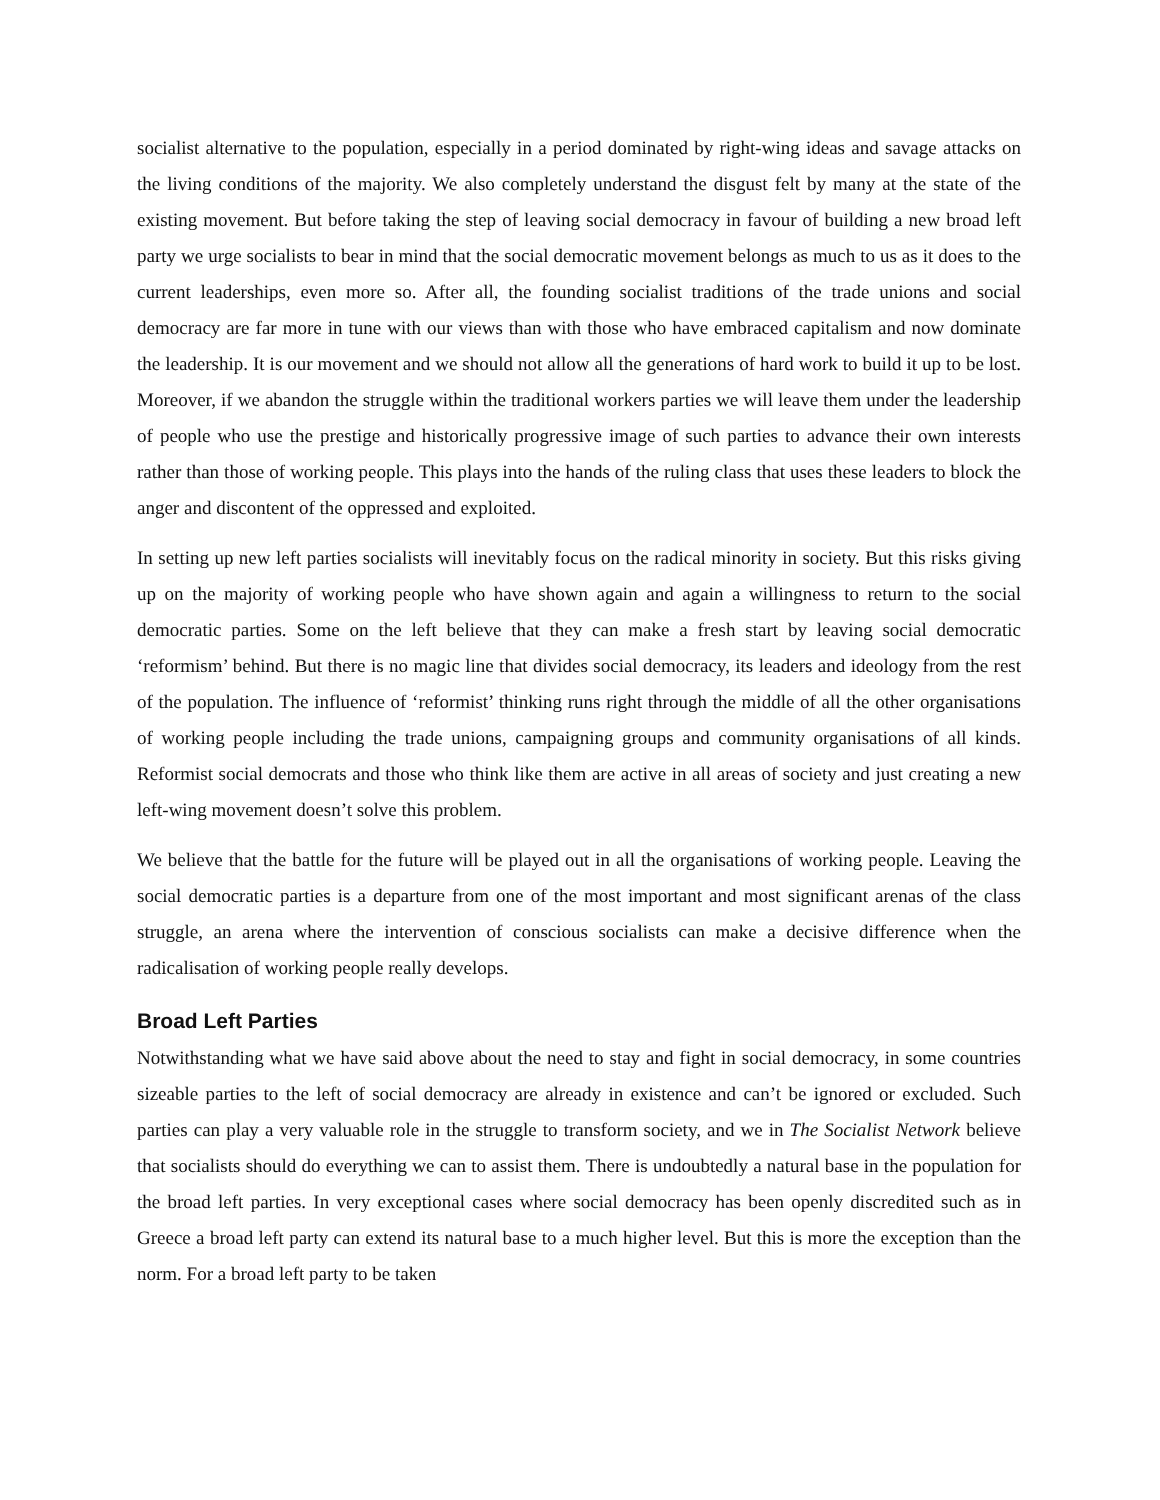socialist alternative to the population, especially in a period dominated by right-wing ideas and savage attacks on the living conditions of the majority. We also completely understand the disgust felt by many at the state of the existing movement. But before taking the step of leaving social democracy in favour of building a new broad left party we urge socialists to bear in mind that the social democratic movement belongs as much to us as it does to the current leaderships, even more so. After all, the founding socialist traditions of the trade unions and social democracy are far more in tune with our views than with those who have embraced capitalism and now dominate the leadership. It is our movement and we should not allow all the generations of hard work to build it up to be lost. Moreover, if we abandon the struggle within the traditional workers parties we will leave them under the leadership of people who use the prestige and historically progressive image of such parties to advance their own interests rather than those of working people. This plays into the hands of the ruling class that uses these leaders to block the anger and discontent of the oppressed and exploited.
In setting up new left parties socialists will inevitably focus on the radical minority in society. But this risks giving up on the majority of working people who have shown again and again a willingness to return to the social democratic parties. Some on the left believe that they can make a fresh start by leaving social democratic ‘reformism’ behind. But there is no magic line that divides social democracy, its leaders and ideology from the rest of the population. The influence of ‘reformist’ thinking runs right through the middle of all the other organisations of working people including the trade unions, campaigning groups and community organisations of all kinds. Reformist social democrats and those who think like them are active in all areas of society and just creating a new left-wing movement doesn’t solve this problem.
We believe that the battle for the future will be played out in all the organisations of working people. Leaving the social democratic parties is a departure from one of the most important and most significant arenas of the class struggle, an arena where the intervention of conscious socialists can make a decisive difference when the radicalisation of working people really develops.
Broad Left Parties
Notwithstanding what we have said above about the need to stay and fight in social democracy, in some countries sizeable parties to the left of social democracy are already in existence and can’t be ignored or excluded. Such parties can play a very valuable role in the struggle to transform society, and we in The Socialist Network believe that socialists should do everything we can to assist them. There is undoubtedly a natural base in the population for the broad left parties. In very exceptional cases where social democracy has been openly discredited such as in Greece a broad left party can extend its natural base to a much higher level. But this is more the exception than the norm. For a broad left party to be taken